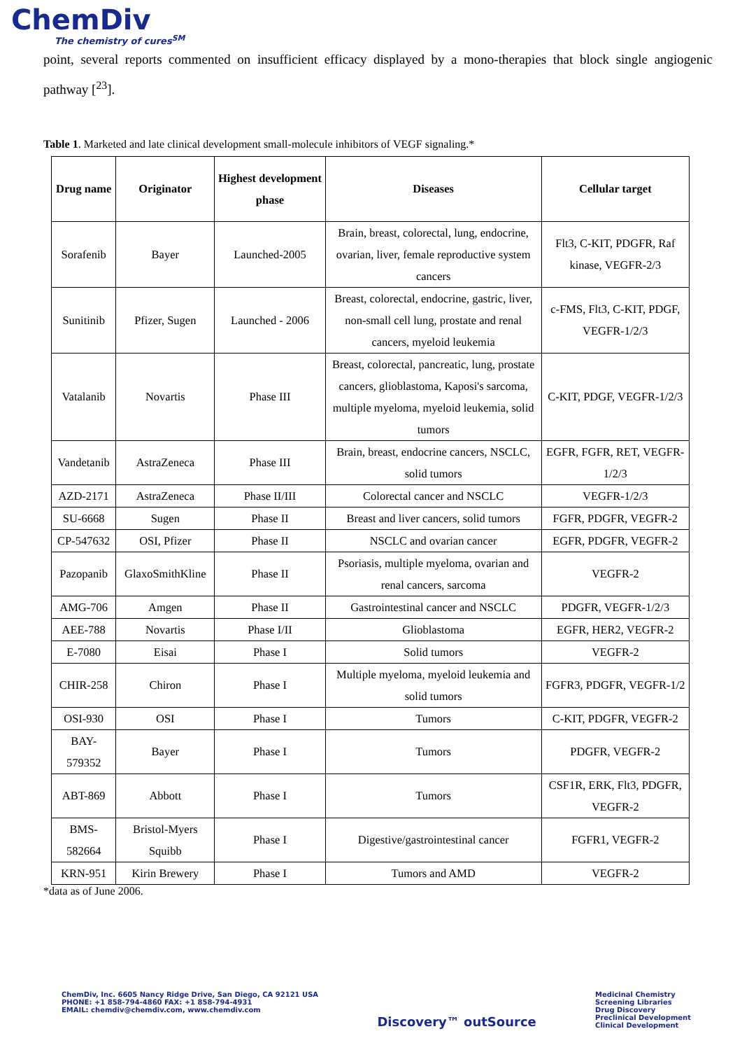ChemDiv
The chemistry of cures<sup>SM</sup>
point, several reports commented on insufficient efficacy displayed by a mono-therapies that block single angiogenic pathway [<sup>23</sup>].
Table 1. Marketed and late clinical development small-molecule inhibitors of VEGF signaling.*
| Drug name | Originator | Highest development phase | Diseases | Cellular target |
| --- | --- | --- | --- | --- |
| Sorafenib | Bayer | Launched-2005 | Brain, breast, colorectal, lung, endocrine, ovarian, liver, female reproductive system cancers | Flt3, C-KIT, PDGFR, Raf kinase, VEGFR-2/3 |
| Sunitinib | Pfizer, Sugen | Launched - 2006 | Breast, colorectal, endocrine, gastric, liver, non-small cell lung, prostate and renal cancers, myeloid leukemia | c-FMS, Flt3, C-KIT, PDGF, VEGFR-1/2/3 |
| Vatalanib | Novartis | Phase III | Breast, colorectal, pancreatic, lung, prostate cancers, glioblastoma, Kaposi's sarcoma, multiple myeloma, myeloid leukemia, solid tumors | C-KIT, PDGF, VEGFR-1/2/3 |
| Vandetanib | AstraZeneca | Phase III | Brain, breast, endocrine cancers, NSCLC, solid tumors | EGFR, FGFR, RET, VEGFR-1/2/3 |
| AZD-2171 | AstraZeneca | Phase II/III | Colorectal cancer and NSCLC | VEGFR-1/2/3 |
| SU-6668 | Sugen | Phase II | Breast and liver cancers, solid tumors | FGFR, PDGFR, VEGFR-2 |
| CP-547632 | OSI, Pfizer | Phase II | NSCLC and ovarian cancer | EGFR, PDGFR, VEGFR-2 |
| Pazopanib | GlaxoSmithKline | Phase II | Psoriasis, multiple myeloma, ovarian and renal cancers, sarcoma | VEGFR-2 |
| AMG-706 | Amgen | Phase II | Gastrointestinal cancer and NSCLC | PDGFR, VEGFR-1/2/3 |
| AEE-788 | Novartis | Phase I/II | Glioblastoma | EGFR, HER2, VEGFR-2 |
| E-7080 | Eisai | Phase I | Solid tumors | VEGFR-2 |
| CHIR-258 | Chiron | Phase I | Multiple myeloma, myeloid leukemia and solid tumors | FGFR3, PDGFR, VEGFR-1/2 |
| OSI-930 | OSI | Phase I | Tumors | C-KIT, PDGFR, VEGFR-2 |
| BAY-579352 | Bayer | Phase I | Tumors | PDGFR, VEGFR-2 |
| ABT-869 | Abbott | Phase I | Tumors | CSF1R, ERK, Flt3, PDGFR, VEGFR-2 |
| BMS-582664 | Bristol-Myers Squibb | Phase I | Digestive/gastrointestinal cancer | FGFR1, VEGFR-2 |
| KRN-951 | Kirin Brewery | Phase I | Tumors and AMD | VEGFR-2 |
*data as of June 2006.
ChemDiv, Inc. 6605 Nancy Ridge Drive, San Diego, CA 92121 USA
PHONE: +1 858-794-4860 FAX: +1 858-794-4931
EMAIL: chemdiv@chemdiv.com, www.chemdiv.com
Discovery™ outSource
Medicinal Chemistry
Screening Libraries
Drug Discovery
Preclinical Development
Clinical Development